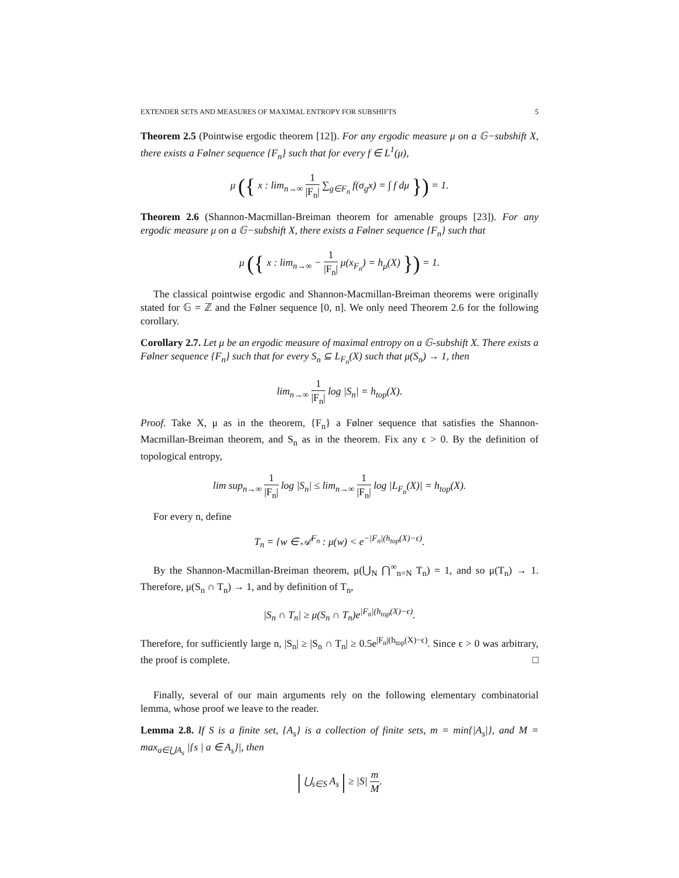EXTENDER SETS AND MEASURES OF MAXIMAL ENTROPY FOR SUBSHIFTS 5
Theorem 2.5 (Pointwise ergodic theorem [12]). For any ergodic measure μ on a 𝔾−subshift X, there exists a Følner sequence {F<sub>n</sub>} such that for every f ∈ L<sup>1</sup>(μ),
μ ({ x : lim<sub>n→∞</sub> 1 |F<sub>n</sub>| ∑<sub>g∈F<sub>n</sub></sub> f(σ<sub>g</sub>x) = ∫ f dμ }) = 1.
Theorem 2.6 (Shannon-Macmillan-Breiman theorem for amenable groups [23]). For any ergodic measure μ on a 𝔾−subshift X, there exists a Følner sequence {F<sub>n</sub>} such that
μ ({ x : lim<sub>n→∞</sub> − 1 |F<sub>n</sub>| μ(x<sub>F<sub>n</sub></sub>) = h<sub>μ</sub>(X) }) = 1.
The classical pointwise ergodic and Shannon-Macmillan-Breiman theorems were originally stated for 𝔾 = ℤ and the Følner sequence [0, n]. We only need Theorem 2.6 for the following corollary.
Corollary 2.7. Let μ be an ergodic measure of maximal entropy on a 𝔾-subshift X. There exists a Følner sequence {F<sub>n</sub>} such that for every S<sub>n</sub> ⊆ L<sub>F<sub>n</sub></sub>(X) such that μ(S<sub>n</sub>) → 1, then
lim<sub>n→∞</sub> 1 |F<sub>n</sub>| log |S<sub>n</sub>| = h<sub>top</sub>(X).
Proof. Take X, μ as in the theorem, {F<sub>n</sub>} a Følner sequence that satisfies the Shannon-Macmillan-Breiman theorem, and S<sub>n</sub> as in the theorem. Fix any ϵ > 0. By the definition of topological entropy,
lim sup<sub>n→∞</sub> 1 |F<sub>n</sub>| log |S<sub>n</sub>| ≤ lim<sub>n→∞</sub> 1 |F<sub>n</sub>| log |L<sub>F<sub>n</sub></sub>(X)| = h<sub>top</sub>(X).
For every n, define
T<sub>n</sub> = {w ∈ 𝒜<sup>F<sub>n</sub></sup> : μ(w) < e<sup>−|F<sub>n</sub>|(h<sub>top</sub>(X)−ϵ)</sup>.
By the Shannon-Macmillan-Breiman theorem, μ(⋃<sub>N</sub> ⋂<sup>∞</sup><sub>n=N</sub> T<sub>n</sub>) = 1, and so μ(T<sub>n</sub>) → 1. Therefore, μ(S<sub>n</sub> ∩ T<sub>n</sub>) → 1, and by definition of T<sub>n</sub>,
|S<sub>n</sub> ∩ T<sub>n</sub>| ≥ μ(S<sub>n</sub> ∩ T<sub>n</sub>)e<sup>|F<sub>n</sub>|(h<sub>top</sub>(X)−ϵ)</sup>.
Therefore, for sufficiently large n, |S<sub>n</sub>| ≥ |S<sub>n</sub> ∩ T<sub>n</sub>| ≥ 0.5e<sup>|F<sub>n</sub>|(h<sub>top</sub>(X)−ϵ)</sup>. Since ϵ > 0 was arbitrary, the proof is complete. □
Finally, several of our main arguments rely on the following elementary combinatorial lemma, whose proof we leave to the reader.
Lemma 2.8. If S is a finite set, {A<sub>s</sub>} is a collection of finite sets, m = min{|A<sub>s</sub>|}, and M = max<sub>a∈⋃A<sub>s</sub></sub> |{s | a ∈ A<sub>s</sub>}|, then
| ⋃<sub>s∈S</sub> A<sub>s</sub> | ≥ |S| m M.